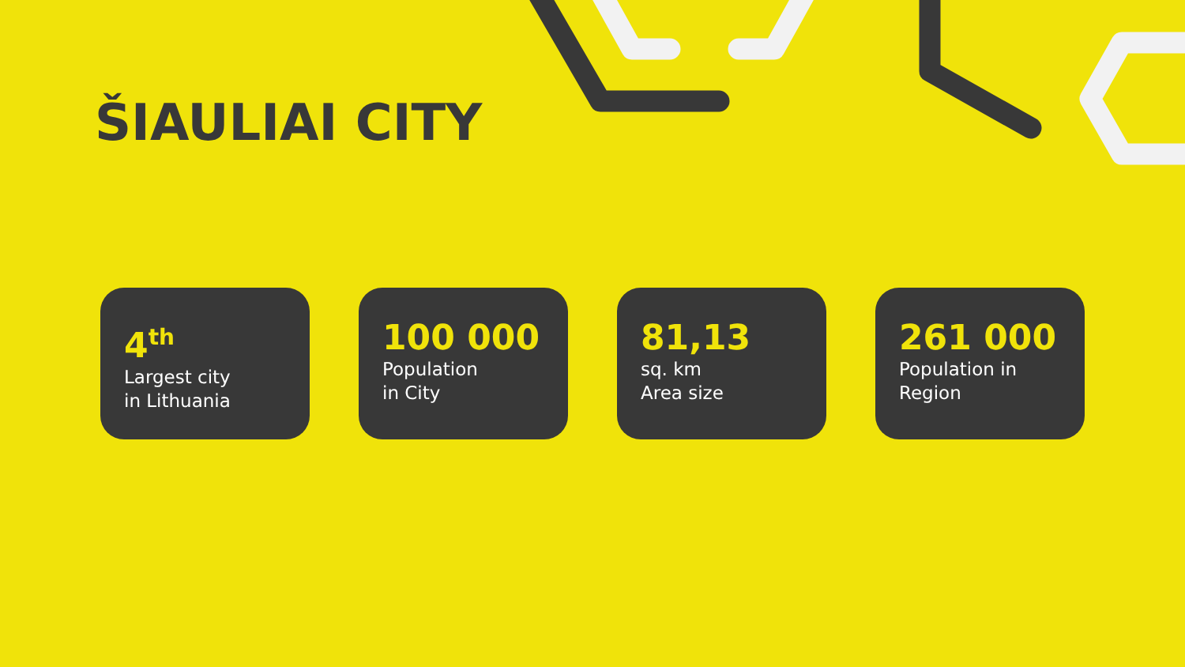ŠIAULIAI CITY
4<sup>th</sup>
Largest city
in Lithuania
100 000
Population
in City
81,13
sq. km
Area size
261 000
Population in
Region